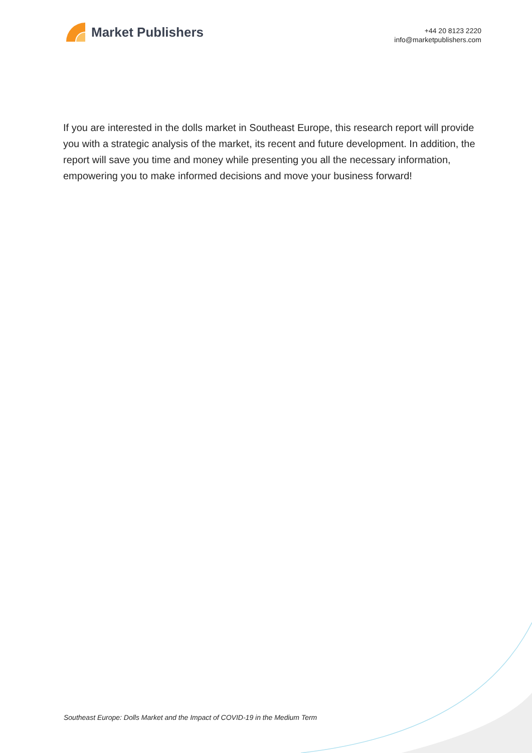Market Publishers
+44 20 8123 2220
info@marketpublishers.com
If you are interested in the dolls market in Southeast Europe, this research report will provide you with a strategic analysis of the market, its recent and future development. In addition, the report will save you time and money while presenting you all the necessary information, empowering you to make informed decisions and move your business forward!
Southeast Europe: Dolls Market and the Impact of COVID-19 in the Medium Term